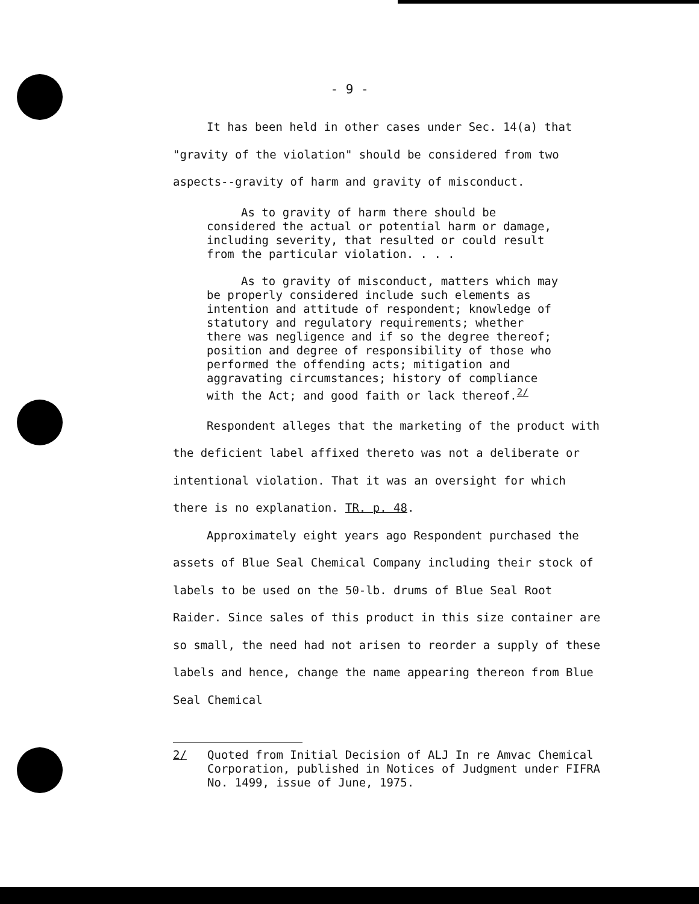- 9 -
It has been held in other cases under Sec. 14(a) that "gravity of the violation" should be considered from two aspects--gravity of harm and gravity of misconduct.
As to gravity of harm there should be considered the actual or potential harm or damage, including severity, that resulted or could result from the particular violation. . . .
As to gravity of misconduct, matters which may be properly considered include such elements as intention and attitude of respondent; knowledge of statutory and regulatory requirements; whether there was negligence and if so the degree thereof; position and degree of responsibility of those who performed the offending acts; mitigation and aggravating circumstances; history of compliance with the Act; and good faith or lack thereof.<sup>2/</sup>
Respondent alleges that the marketing of the product with the deficient label affixed thereto was not a deliberate or intentional violation. That it was an oversight for which there is no explanation. TR. p. 48.
Approximately eight years ago Respondent purchased the assets of Blue Seal Chemical Company including their stock of labels to be used on the 50-lb. drums of Blue Seal Root Raider. Since sales of this product in this size container are so small, the need had not arisen to reorder a supply of these labels and hence, change the name appearing thereon from Blue Seal Chemical
2/ Quoted from Initial Decision of ALJ In re Amvac Chemical Corporation, published in Notices of Judgment under FIFRA No. 1499, issue of June, 1975.